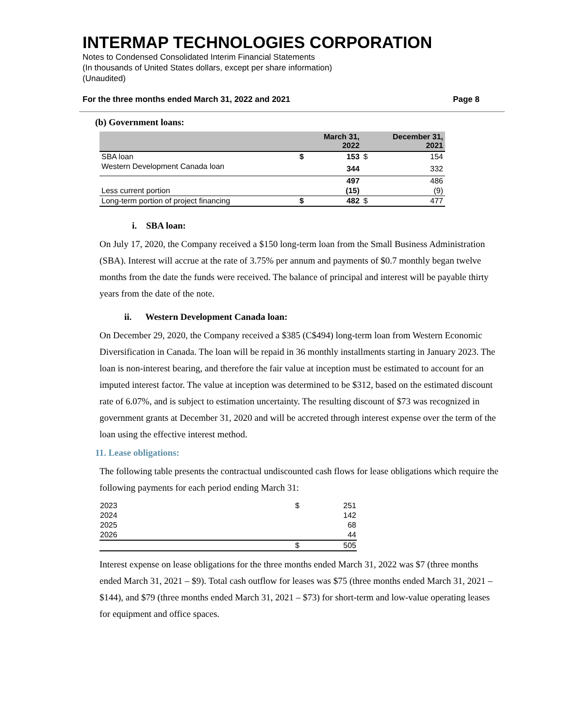INTERMAP TECHNOLOGIES CORPORATION
Notes to Condensed Consolidated Interim Financial Statements
(In thousands of United States dollars, except per share information)
(Unaudited)
For the three months ended March 31, 2022 and 2021 Page 8
(b) Government loans:
| | | March 31, 2022 | | December 31, 2021 |
| --- | --- | --- | --- | --- |
| SBA loan | $ | 153 | $ | 154 |
| Western Development Canada loan | | 344 | | 332 |
| | | 497 | | 486 |
| Less current portion | | (15) | | (9) |
| Long-term portion of project financing | $ | 482 | $ | 477 |
i. SBA loan:
On July 17, 2020, the Company received a $150 long-term loan from the Small Business Administration (SBA). Interest will accrue at the rate of 3.75% per annum and payments of $0.7 monthly began twelve months from the date the funds were received. The balance of principal and interest will be payable thirty years from the date of the note.
ii. Western Development Canada loan:
On December 29, 2020, the Company received a $385 (C$494) long-term loan from Western Economic Diversification in Canada. The loan will be repaid in 36 monthly installments starting in January 2023. The loan is non-interest bearing, and therefore the fair value at inception must be estimated to account for an imputed interest factor. The value at inception was determined to be $312, based on the estimated discount rate of 6.07%, and is subject to estimation uncertainty. The resulting discount of $73 was recognized in government grants at December 31, 2020 and will be accreted through interest expense over the term of the loan using the effective interest method.
11. Lease obligations:
The following table presents the contractual undiscounted cash flows for lease obligations which require the following payments for each period ending March 31:
| 2023 | $ | 251 |
| 2024 | | 142 |
| 2025 | | 68 |
| 2026 | | 44 |
| | $ | 505 |
Interest expense on lease obligations for the three months ended March 31, 2022 was $7 (three months ended March 31, 2021 – $9). Total cash outflow for leases was $75 (three months ended March 31, 2021 – $144), and $79 (three months ended March 31, 2021 – $73) for short-term and low-value operating leases for equipment and office spaces.